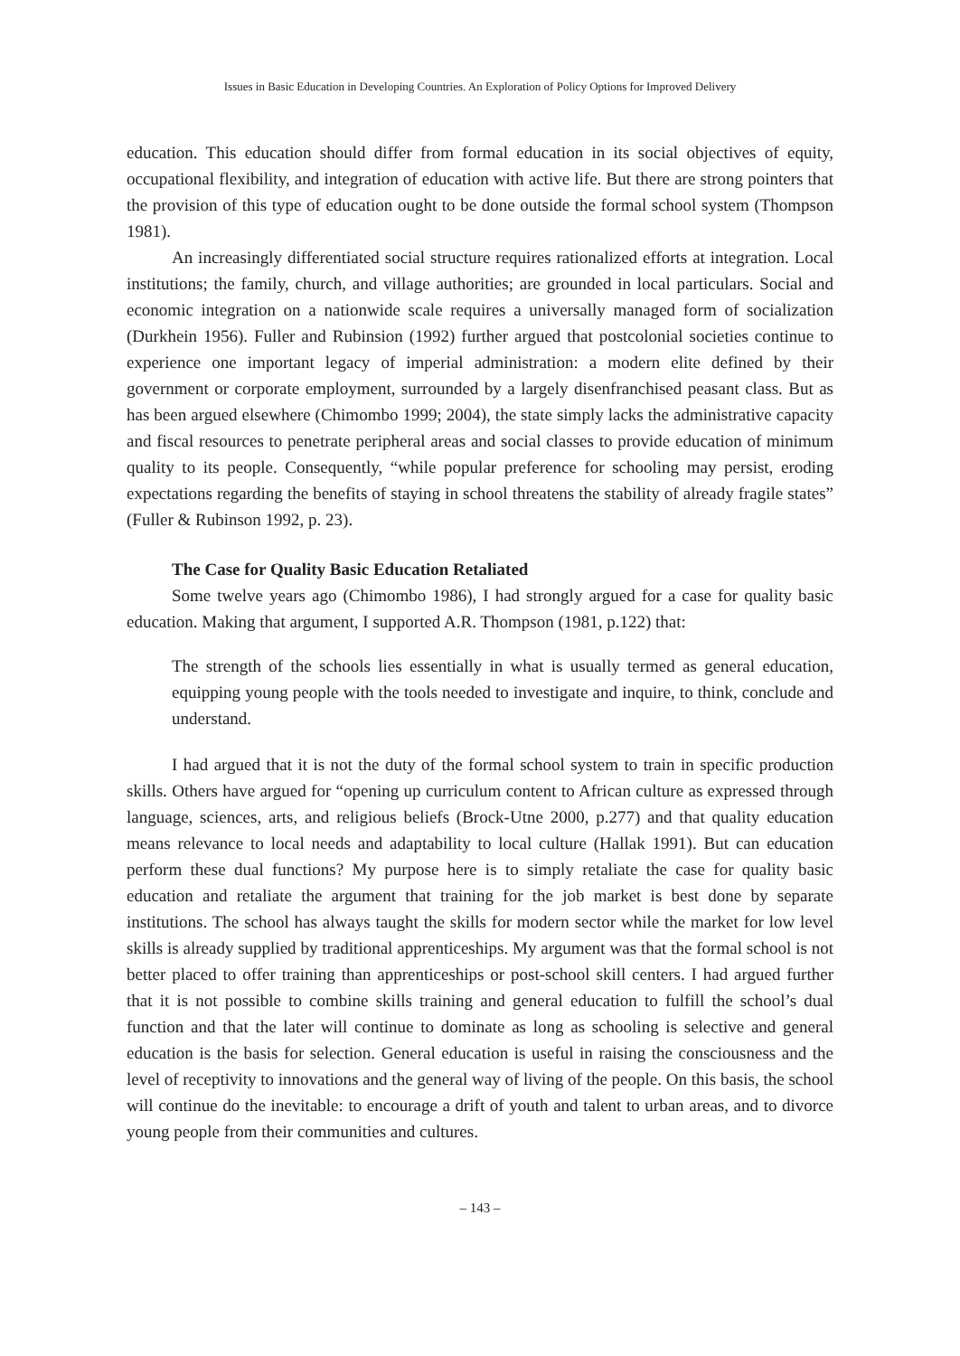Issues in Basic Education in Developing Countries. An Exploration of Policy Options for Improved Delivery
education. This education should differ from formal education in its social objectives of equity, occupational flexibility, and integration of education with active life. But there are strong pointers that the provision of this type of education ought to be done outside the formal school system (Thompson 1981).
An increasingly differentiated social structure requires rationalized efforts at integration. Local institutions; the family, church, and village authorities; are grounded in local particulars. Social and economic integration on a nationwide scale requires a universally managed form of socialization (Durkhein 1956). Fuller and Rubinsion (1992) further argued that postcolonial societies continue to experience one important legacy of imperial administration: a modern elite defined by their government or corporate employment, surrounded by a largely disenfranchised peasant class. But as has been argued elsewhere (Chimombo 1999; 2004), the state simply lacks the administrative capacity and fiscal resources to penetrate peripheral areas and social classes to provide education of minimum quality to its people. Consequently, “while popular preference for schooling may persist, eroding expectations regarding the benefits of staying in school threatens the stability of already fragile states” (Fuller & Rubinson 1992, p. 23).
The Case for Quality Basic Education Retaliated
Some twelve years ago (Chimombo 1986), I had strongly argued for a case for quality basic education. Making that argument, I supported A.R. Thompson (1981, p.122) that:
The strength of the schools lies essentially in what is usually termed as general education, equipping young people with the tools needed to investigate and inquire, to think, conclude and understand.
I had argued that it is not the duty of the formal school system to train in specific production skills. Others have argued for “opening up curriculum content to African culture as expressed through language, sciences, arts, and religious beliefs (Brock-Utne 2000, p.277) and that quality education means relevance to local needs and adaptability to local culture (Hallak 1991). But can education perform these dual functions? My purpose here is to simply retaliate the case for quality basic education and retaliate the argument that training for the job market is best done by separate institutions. The school has always taught the skills for modern sector while the market for low level skills is already supplied by traditional apprenticeships. My argument was that the formal school is not better placed to offer training than apprenticeships or post-school skill centers. I had argued further that it is not possible to combine skills training and general education to fulfill the school’s dual function and that the later will continue to dominate as long as schooling is selective and general education is the basis for selection. General education is useful in raising the consciousness and the level of receptivity to innovations and the general way of living of the people. On this basis, the school will continue do the inevitable: to encourage a drift of youth and talent to urban areas, and to divorce young people from their communities and cultures.
– 143 –